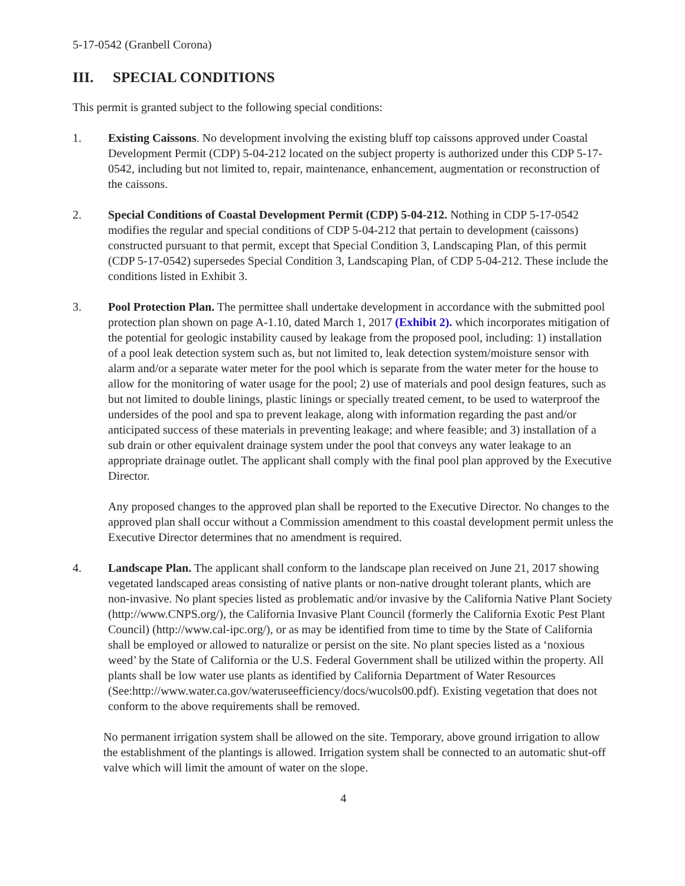5-17-0542 (Granbell Corona)
III. SPECIAL CONDITIONS
This permit is granted subject to the following special conditions:
1. Existing Caissons. No development involving the existing bluff top caissons approved under Coastal Development Permit (CDP) 5-04-212 located on the subject property is authorized under this CDP 5-17-0542, including but not limited to, repair, maintenance, enhancement, augmentation or reconstruction of the caissons.
2. Special Conditions of Coastal Development Permit (CDP) 5-04-212. Nothing in CDP 5-17-0542 modifies the regular and special conditions of CDP 5-04-212 that pertain to development (caissons) constructed pursuant to that permit, except that Special Condition 3, Landscaping Plan, of this permit (CDP 5-17-0542) supersedes Special Condition 3, Landscaping Plan, of CDP 5-04-212. These include the conditions listed in Exhibit 3.
3. Pool Protection Plan. The permittee shall undertake development in accordance with the submitted pool protection plan shown on page A-1.10, dated March 1, 2017 (Exhibit 2). which incorporates mitigation of the potential for geologic instability caused by leakage from the proposed pool, including: 1) installation of a pool leak detection system such as, but not limited to, leak detection system/moisture sensor with alarm and/or a separate water meter for the pool which is separate from the water meter for the house to allow for the monitoring of water usage for the pool; 2) use of materials and pool design features, such as but not limited to double linings, plastic linings or specially treated cement, to be used to waterproof the undersides of the pool and spa to prevent leakage, along with information regarding the past and/or anticipated success of these materials in preventing leakage; and where feasible; and 3) installation of a sub drain or other equivalent drainage system under the pool that conveys any water leakage to an appropriate drainage outlet. The applicant shall comply with the final pool plan approved by the Executive Director.
Any proposed changes to the approved plan shall be reported to the Executive Director. No changes to the approved plan shall occur without a Commission amendment to this coastal development permit unless the Executive Director determines that no amendment is required.
4. Landscape Plan. The applicant shall conform to the landscape plan received on June 21, 2017 showing vegetated landscaped areas consisting of native plants or non-native drought tolerant plants, which are non-invasive. No plant species listed as problematic and/or invasive by the California Native Plant Society (http://www.CNPS.org/), the California Invasive Plant Council (formerly the California Exotic Pest Plant Council) (http://www.cal-ipc.org/), or as may be identified from time to time by the State of California shall be employed or allowed to naturalize or persist on the site. No plant species listed as a ‘noxious weed’ by the State of California or the U.S. Federal Government shall be utilized within the property. All plants shall be low water use plants as identified by California Department of Water Resources (See:http://www.water.ca.gov/wateruseefficiency/docs/wucols00.pdf). Existing vegetation that does not conform to the above requirements shall be removed.
No permanent irrigation system shall be allowed on the site. Temporary, above ground irrigation to allow the establishment of the plantings is allowed. Irrigation system shall be connected to an automatic shut-off valve which will limit the amount of water on the slope.
4